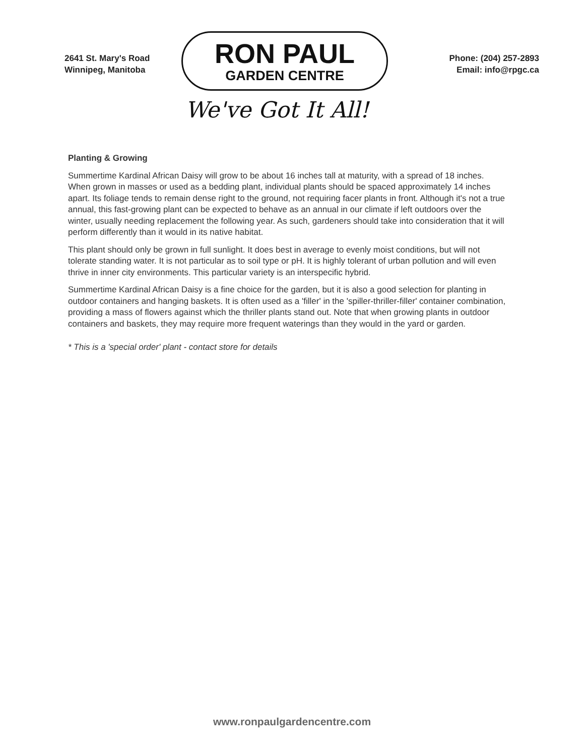2641 St. Mary's Road
Winnipeg, Manitoba
RON PAUL
GARDEN CENTRE
We've Got It All!
Phone: (204) 257-2893
Email: info@rpgc.ca
Planting & Growing
Summertime Kardinal African Daisy will grow to be about 16 inches tall at maturity, with a spread of 18 inches. When grown in masses or used as a bedding plant, individual plants should be spaced approximately 14 inches apart. Its foliage tends to remain dense right to the ground, not requiring facer plants in front. Although it's not a true annual, this fast-growing plant can be expected to behave as an annual in our climate if left outdoors over the winter, usually needing replacement the following year. As such, gardeners should take into consideration that it will perform differently than it would in its native habitat.
This plant should only be grown in full sunlight. It does best in average to evenly moist conditions, but will not tolerate standing water. It is not particular as to soil type or pH. It is highly tolerant of urban pollution and will even thrive in inner city environments. This particular variety is an interspecific hybrid.
Summertime Kardinal African Daisy is a fine choice for the garden, but it is also a good selection for planting in outdoor containers and hanging baskets. It is often used as a 'filler' in the 'spiller-thriller-filler' container combination, providing a mass of flowers against which the thriller plants stand out. Note that when growing plants in outdoor containers and baskets, they may require more frequent waterings than they would in the yard or garden.
* This is a 'special order' plant - contact store for details
www.ronpaulgardencentre.com